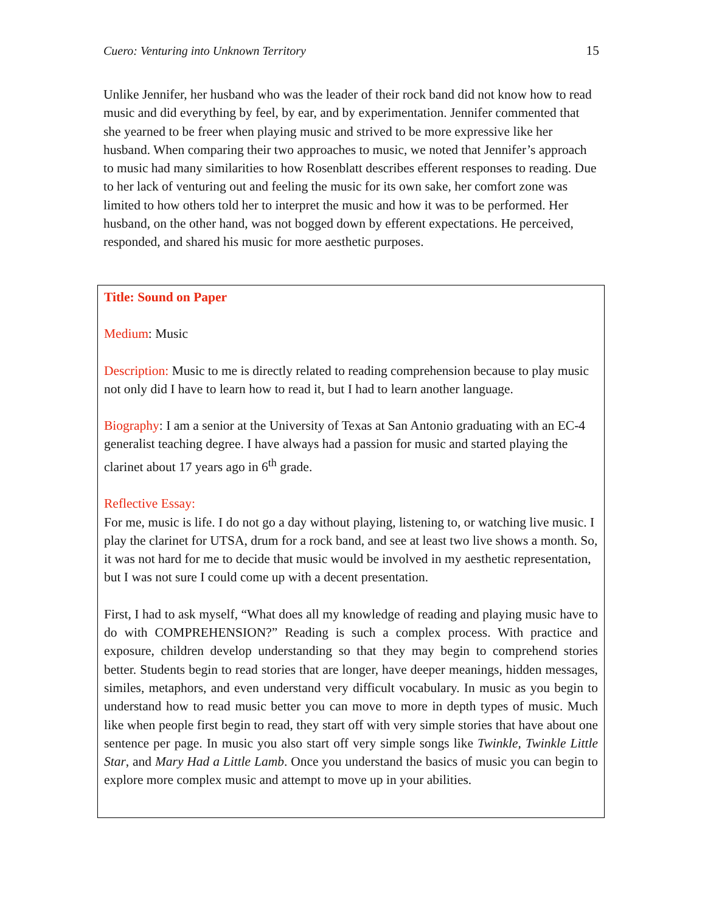Cuero: Venturing into Unknown Territory 15
Unlike Jennifer, her husband who was the leader of their rock band did not know how to read music and did everything by feel, by ear, and by experimentation. Jennifer commented that she yearned to be freer when playing music and strived to be more expressive like her husband. When comparing their two approaches to music, we noted that Jennifer’s approach to music had many similarities to how Rosenblatt describes efferent responses to reading. Due to her lack of venturing out and feeling the music for its own sake, her comfort zone was limited to how others told her to interpret the music and how it was to be performed. Her husband, on the other hand, was not bogged down by efferent expectations. He perceived, responded, and shared his music for more aesthetic purposes.
Title: Sound on Paper
Medium: Music
Description: Music to me is directly related to reading comprehension because to play music not only did I have to learn how to read it, but I had to learn another language.
Biography: I am a senior at the University of Texas at San Antonio graduating with an EC-4 generalist teaching degree. I have always had a passion for music and started playing the clarinet about 17 years ago in 6<sup>th</sup> grade.
Reflective Essay:
For me, music is life. I do not go a day without playing, listening to, or watching live music. I play the clarinet for UTSA, drum for a rock band, and see at least two live shows a month. So, it was not hard for me to decide that music would be involved in my aesthetic representation, but I was not sure I could come up with a decent presentation.
First, I had to ask myself, “What does all my knowledge of reading and playing music have to do with COMPREHENSION?” Reading is such a complex process. With practice and exposure, children develop understanding so that they may begin to comprehend stories better. Students begin to read stories that are longer, have deeper meanings, hidden messages, similes, metaphors, and even understand very difficult vocabulary. In music as you begin to understand how to read music better you can move to more in depth types of music. Much like when people first begin to read, they start off with very simple stories that have about one sentence per page. In music you also start off very simple songs like Twinkle, Twinkle Little Star, and Mary Had a Little Lamb. Once you understand the basics of music you can begin to explore more complex music and attempt to move up in your abilities.